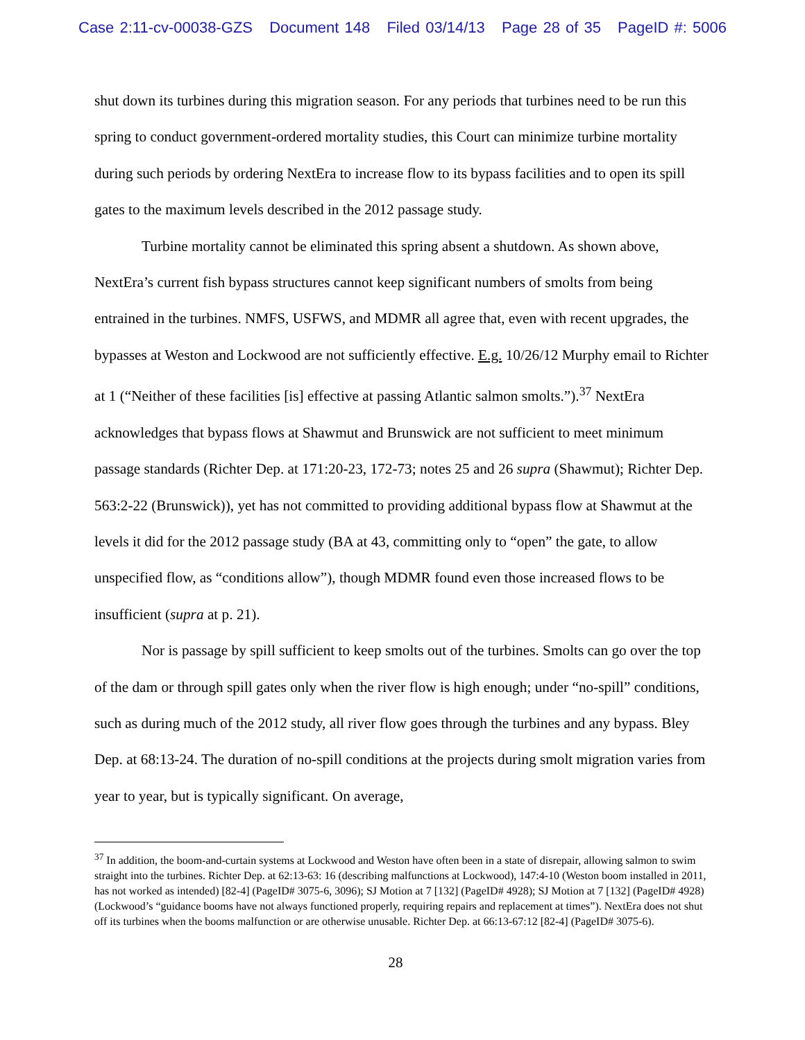Case 2:11-cv-00038-GZS Document 148 Filed 03/14/13 Page 28 of 35 PageID #: 5006
shut down its turbines during this migration season. For any periods that turbines need to be run this spring to conduct government-ordered mortality studies, this Court can minimize turbine mortality during such periods by ordering NextEra to increase flow to its bypass facilities and to open its spill gates to the maximum levels described in the 2012 passage study.
Turbine mortality cannot be eliminated this spring absent a shutdown. As shown above, NextEra’s current fish bypass structures cannot keep significant numbers of smolts from being entrained in the turbines. NMFS, USFWS, and MDMR all agree that, even with recent upgrades, the bypasses at Weston and Lockwood are not sufficiently effective. E.g. 10/26/12 Murphy email to Richter at 1 (“Neither of these facilities [is] effective at passing Atlantic salmon smolts.”).<sup>37</sup> NextEra acknowledges that bypass flows at Shawmut and Brunswick are not sufficient to meet minimum passage standards (Richter Dep. at 171:20-23, 172-73; notes 25 and 26 supra (Shawmut); Richter Dep. 563:2-22 (Brunswick)), yet has not committed to providing additional bypass flow at Shawmut at the levels it did for the 2012 passage study (BA at 43, committing only to “open” the gate, to allow unspecified flow, as “conditions allow”), though MDMR found even those increased flows to be insufficient (supra at p. 21).
Nor is passage by spill sufficient to keep smolts out of the turbines. Smolts can go over the top of the dam or through spill gates only when the river flow is high enough; under “no-spill” conditions, such as during much of the 2012 study, all river flow goes through the turbines and any bypass. Bley Dep. at 68:13-24. The duration of no-spill conditions at the projects during smolt migration varies from year to year, but is typically significant. On average,
<sup>37</sup> In addition, the boom-and-curtain systems at Lockwood and Weston have often been in a state of disrepair, allowing salmon to swim straight into the turbines. Richter Dep. at 62:13-63: 16 (describing malfunctions at Lockwood), 147:4-10 (Weston boom installed in 2011, has not worked as intended) [82-4] (PageID# 3075-6, 3096); SJ Motion at 7 [132] (PageID# 4928); SJ Motion at 7 [132] (PageID# 4928) (Lockwood’s “guidance booms have not always functioned properly, requiring repairs and replacement at times”). NextEra does not shut off its turbines when the booms malfunction or are otherwise unusable. Richter Dep. at 66:13-67:12 [82-4] (PageID# 3075-6).
28